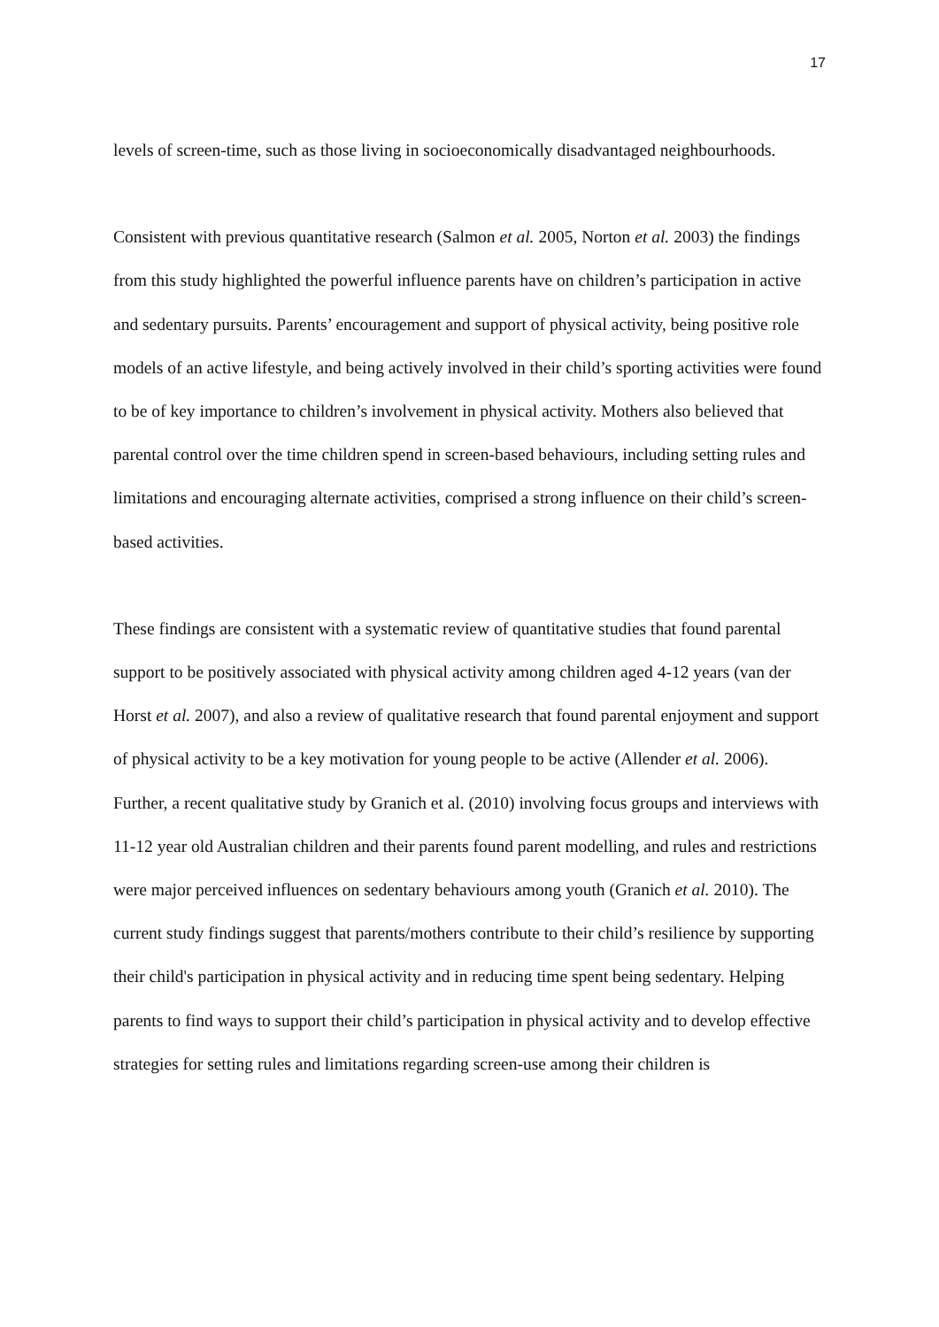17
levels of screen-time, such as those living in socioeconomically disadvantaged neighbourhoods.
Consistent with previous quantitative research (Salmon et al. 2005, Norton et al. 2003) the findings from this study highlighted the powerful influence parents have on children’s participation in active and sedentary pursuits. Parents’ encouragement and support of physical activity, being positive role models of an active lifestyle, and being actively involved in their child’s sporting activities were found to be of key importance to children’s involvement in physical activity. Mothers also believed that parental control over the time children spend in screen-based behaviours, including setting rules and limitations and encouraging alternate activities, comprised a strong influence on their child’s screen-based activities.
These findings are consistent with a systematic review of quantitative studies that found parental support to be positively associated with physical activity among children aged 4-12 years (van der Horst et al. 2007), and also a review of qualitative research that found parental enjoyment and support of physical activity to be a key motivation for young people to be active (Allender et al. 2006). Further, a recent qualitative study by Granich et al. (2010) involving focus groups and interviews with 11-12 year old Australian children and their parents found parent modelling, and rules and restrictions were major perceived influences on sedentary behaviours among youth (Granich et al. 2010). The current study findings suggest that parents/mothers contribute to their child’s resilience by supporting their child's participation in physical activity and in reducing time spent being sedentary. Helping parents to find ways to support their child’s participation in physical activity and to develop effective strategies for setting rules and limitations regarding screen-use among their children is